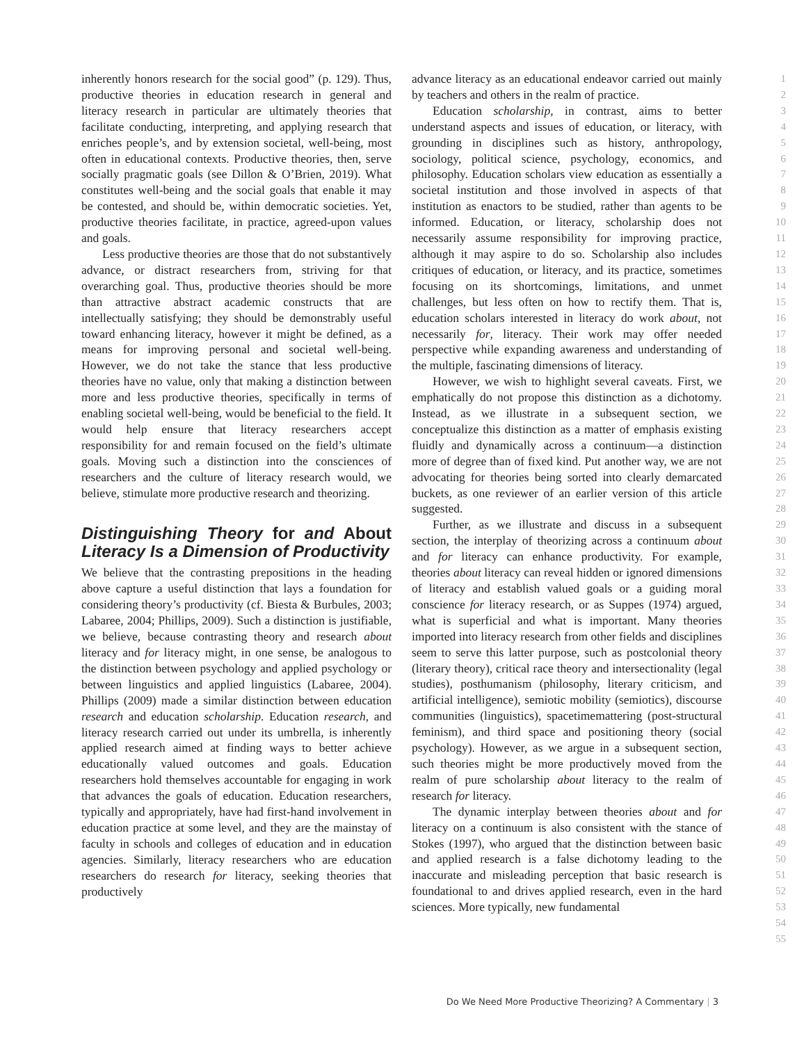inherently honors research for the social good” (p. 129). Thus, productive theories in education research in general and literacy research in particular are ultimately theories that facilitate conducting, interpreting, and applying research that enriches people’s, and by extension societal, well-being, most often in educational contexts. Productive theories, then, serve socially pragmatic goals (see Dillon & O’Brien, 2019). What constitutes well-being and the social goals that enable it may be contested, and should be, within democratic societies. Yet, productive theories facilitate, in practice, agreed-upon values and goals.
Less productive theories are those that do not substantively advance, or distract researchers from, striving for that overarching goal. Thus, productive theories should be more than attractive abstract academic constructs that are intellectually satisfying; they should be demonstrably useful toward enhancing literacy, however it might be defined, as a means for improving personal and societal well-being. However, we do not take the stance that less productive theories have no value, only that making a distinction between more and less productive theories, specifically in terms of enabling societal well-being, would be beneficial to the field. It would help ensure that literacy researchers accept responsibility for and remain focused on the field’s ultimate goals. Moving such a distinction into the consciences of researchers and the culture of literacy research would, we believe, stimulate more productive research and theorizing.
Distinguishing Theory for and About Literacy Is a Dimension of Productivity
We believe that the contrasting prepositions in the heading above capture a useful distinction that lays a foundation for considering theory’s productivity (cf. Biesta & Burbules, 2003; Labaree, 2004; Phillips, 2009). Such a distinction is justifiable, we believe, because contrasting theory and research about literacy and for literacy might, in one sense, be analogous to the distinction between psychology and applied psychology or between linguistics and applied linguistics (Labaree, 2004). Phillips (2009) made a similar distinction between education research and education scholarship. Education research, and literacy research carried out under its umbrella, is inherently applied research aimed at finding ways to better achieve educationally valued outcomes and goals. Education researchers hold themselves accountable for engaging in work that advances the goals of education. Education researchers, typically and appropriately, have had first-hand involvement in education practice at some level, and they are the mainstay of faculty in schools and colleges of education and in education agencies. Similarly, literacy researchers who are education researchers do research for literacy, seeking theories that productively
advance literacy as an educational endeavor carried out mainly by teachers and others in the realm of practice.
Education scholarship, in contrast, aims to better understand aspects and issues of education, or literacy, with grounding in disciplines such as history, anthropology, sociology, political science, psychology, economics, and philosophy. Education scholars view education as essentially a societal institution and those involved in aspects of that institution as enactors to be studied, rather than agents to be informed. Education, or literacy, scholarship does not necessarily assume responsibility for improving practice, although it may aspire to do so. Scholarship also includes critiques of education, or literacy, and its practice, sometimes focusing on its shortcomings, limitations, and unmet challenges, but less often on how to rectify them. That is, education scholars interested in literacy do work about, not necessarily for, literacy. Their work may offer needed perspective while expanding awareness and understanding of the multiple, fascinating dimensions of literacy.
However, we wish to highlight several caveats. First, we emphatically do not propose this distinction as a dichotomy. Instead, as we illustrate in a subsequent section, we conceptualize this distinction as a matter of emphasis existing fluidly and dynamically across a continuum—a distinction more of degree than of fixed kind. Put another way, we are not advocating for theories being sorted into clearly demarcated buckets, as one reviewer of an earlier version of this article suggested.
Further, as we illustrate and discuss in a subsequent section, the interplay of theorizing across a continuum about and for literacy can enhance productivity. For example, theories about literacy can reveal hidden or ignored dimensions of literacy and establish valued goals or a guiding moral conscience for literacy research, or as Suppes (1974) argued, what is superficial and what is important. Many theories imported into literacy research from other fields and disciplines seem to serve this latter purpose, such as postcolonial theory (literary theory), critical race theory and intersectionality (legal studies), posthumanism (philosophy, literary criticism, and artificial intelligence), semiotic mobility (semiotics), discourse communities (linguistics), spacetimemattering (post-structural feminism), and third space and positioning theory (social psychology). However, as we argue in a subsequent section, such theories might be more productively moved from the realm of pure scholarship about literacy to the realm of research for literacy.
The dynamic interplay between theories about and for literacy on a continuum is also consistent with the stance of Stokes (1997), who argued that the distinction between basic and applied research is a false dichotomy leading to the inaccurate and misleading perception that basic research is foundational to and drives applied research, even in the hard sciences. More typically, new fundamental
1
2
3
4
5
6
7
8
9
10
11
12
13
14
15
16
17
18
19
20
21
22
23
24
25
26
27
28
29
30
31
32
33
34
35
36
37
38
39
40
41
42
43
44
45
46
47
48
49
50
51
52
53
54
55
Do We Need More Productive Theorizing? A Commentary | 3